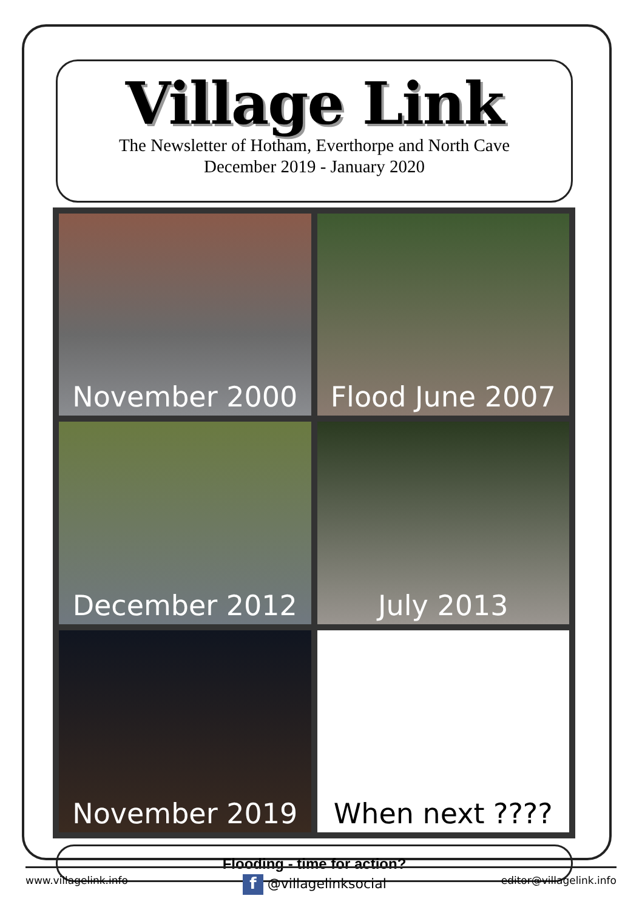Village Link
The Newsletter of Hotham, Everthorpe and North Cave
December 2019 - January 2020
November 2000
Flood June 2007
December 2012
July 2013
November 2019
When next ????
Flooding - time for action?
www.villagelink.info f @villagelinksocial editor@villagelink.info